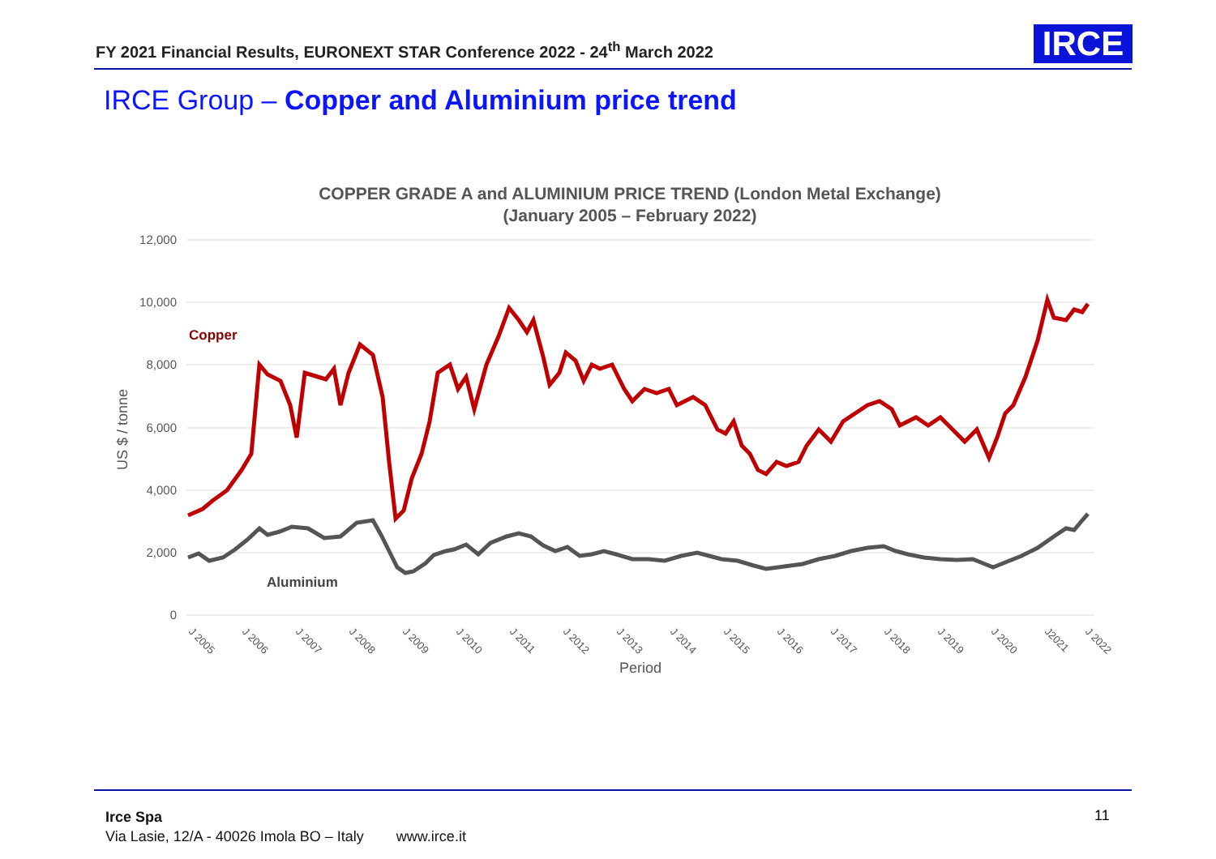FY 2021 Financial Results, EURONEXT STAR Conference 2022 - 24<sup>th</sup> March 2022
IRCE
IRCE Group – Copper and Aluminium price trend
COPPER GRADE A and ALUMINIUM PRICE TREND (London Metal Exchange)
(January 2005 – February 2022)
12,000
10,000
8,000
6,000
4,000
2,000
0
US $ / tonne
Period
J 2005
J 2006
J 2007
J 2008
J 2009
J 2010
J 2011
J 2012
J 2013
J 2014
J 2015
J 2016
J 2017
J 2018
J 2019
J 2020
J2021
J 2022
Copper
Aluminium
Irce Spa
Via Lasie, 12/A - 40026 Imola BO – Italy www.irce.it
11